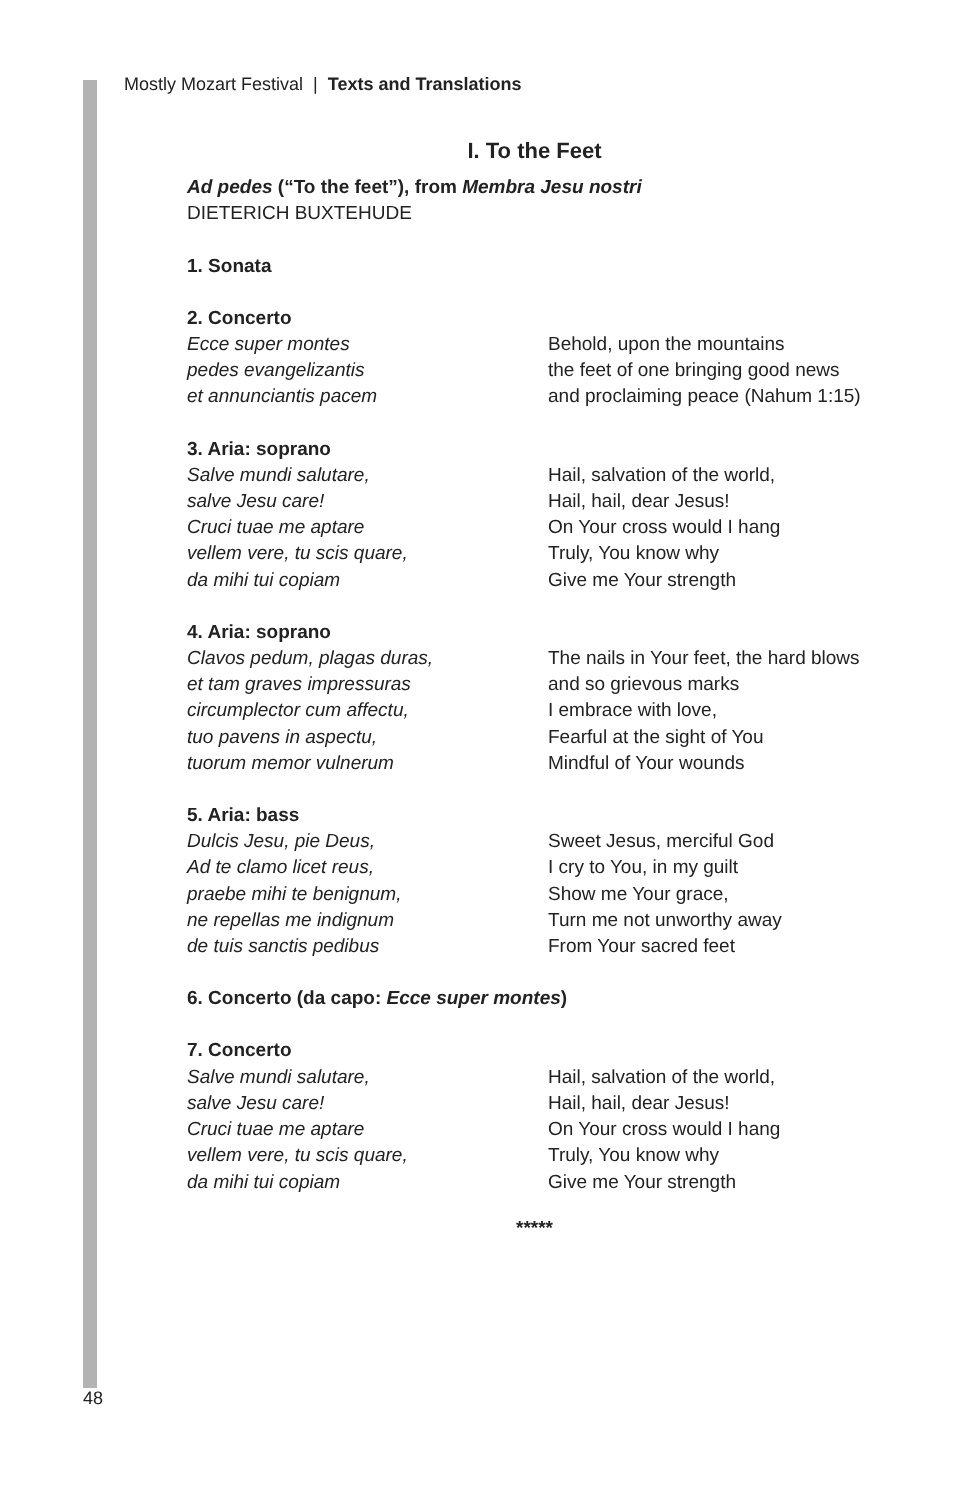Mostly Mozart Festival | Texts and Translations
I. To the Feet
Ad pedes (“To the feet”), from Membra Jesu nostri
DIETERICH BUXTEHUDE
1. Sonata
2. Concerto
Ecce super montes
pedes evangelizantis
et annunciantis pacem
Behold, upon the mountains
the feet of one bringing good news
and proclaiming peace (Nahum 1:15)
3. Aria: soprano
Salve mundi salutare,
salve Jesu care!
Cruci tuae me aptare
vellem vere, tu scis quare,
da mihi tui copiam
Hail, salvation of the world,
Hail, hail, dear Jesus!
On Your cross would I hang
Truly, You know why
Give me Your strength
4. Aria: soprano
Clavos pedum, plagas duras,
et tam graves impressuras
circumplector cum affectu,
tuo pavens in aspectu,
tuorum memor vulnerum
The nails in Your feet, the hard blows
and so grievous marks
I embrace with love,
Fearful at the sight of You
Mindful of Your wounds
5. Aria: bass
Dulcis Jesu, pie Deus,
Ad te clamo licet reus,
praebe mihi te benignum,
ne repellas me indignum
de tuis sanctis pedibus
Sweet Jesus, merciful God
I cry to You, in my guilt
Show me Your grace,
Turn me not unworthy away
From Your sacred feet
6. Concerto (da capo: Ecce super montes)
7. Concerto
Salve mundi salutare,
salve Jesu care!
Cruci tuae me aptare
vellem vere, tu scis quare,
da mihi tui copiam
Hail, salvation of the world,
Hail, hail, dear Jesus!
On Your cross would I hang
Truly, You know why
Give me Your strength
*****
48